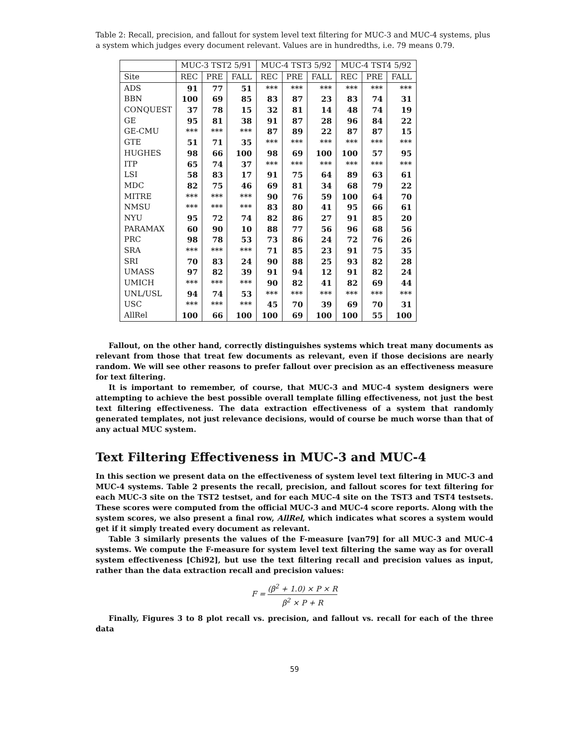Table 2: Recall, precision, and fallout for system level text filtering for MUC-3 and MUC-4 systems, plus a system which judges every document relevant. Values are in hundredths, i.e. 79 means 0.79.
| | MUC-3 TST2 5/91 | | | MUC-4 TST3 5/92 | | | MUC-4 TST4 5/92 | | |
| --- | --- | --- | --- | --- | --- | --- | --- | --- | --- |
| Site | REC | PRE | FALL | REC | PRE | FALL | REC | PRE | FALL |
| ADS | 91 | 77 | 51 | *** | *** | *** | *** | *** | *** |
| BBN | 100 | 69 | 85 | 83 | 87 | 23 | 83 | 74 | 31 |
| CONQUEST | 37 | 78 | 15 | 32 | 81 | 14 | 48 | 74 | 19 |
| GE | 95 | 81 | 38 | 91 | 87 | 28 | 96 | 84 | 22 |
| GE-CMU | *** | *** | *** | 87 | 89 | 22 | 87 | 87 | 15 |
| GTE | 51 | 71 | 35 | *** | *** | *** | *** | *** | *** |
| HUGHES | 98 | 66 | 100 | 98 | 69 | 100 | 100 | 57 | 95 |
| ITP | 65 | 74 | 37 | *** | *** | *** | *** | *** | *** |
| LSI | 58 | 83 | 17 | 91 | 75 | 64 | 89 | 63 | 61 |
| MDC | 82 | 75 | 46 | 69 | 81 | 34 | 68 | 79 | 22 |
| MITRE | *** | *** | *** | 90 | 76 | 59 | 100 | 64 | 70 |
| NMSU | *** | *** | *** | 83 | 80 | 41 | 95 | 66 | 61 |
| NYU | 95 | 72 | 74 | 82 | 86 | 27 | 91 | 85 | 20 |
| PARAMAX | 60 | 90 | 10 | 88 | 77 | 56 | 96 | 68 | 56 |
| PRC | 98 | 78 | 53 | 73 | 86 | 24 | 72 | 76 | 26 |
| SRA | *** | *** | *** | 71 | 85 | 23 | 91 | 75 | 35 |
| SRI | 70 | 83 | 24 | 90 | 88 | 25 | 93 | 82 | 28 |
| UMASS | 97 | 82 | 39 | 91 | 94 | 12 | 91 | 82 | 24 |
| UMICH | *** | *** | *** | 90 | 82 | 41 | 82 | 69 | 44 |
| UNL/USL | 94 | 74 | 53 | *** | *** | *** | *** | *** | *** |
| USC | *** | *** | *** | 45 | 70 | 39 | 69 | 70 | 31 |
| AllRel | 100 | 66 | 100 | 100 | 69 | 100 | 100 | 55 | 100 |
Fallout, on the other hand, correctly distinguishes systems which treat many documents as relevant from those that treat few documents as relevant, even if those decisions are nearly random. We will see other reasons to prefer fallout over precision as an effectiveness measure for text filtering.
It is important to remember, of course, that MUC-3 and MUC-4 system designers were attempting to achieve the best possible overall template filling effectiveness, not just the best text filtering effectiveness. The data extraction effectiveness of a system that randomly generated templates, not just relevance decisions, would of course be much worse than that of any actual MUC system.
Text Filtering Effectiveness in MUC-3 and MUC-4
In this section we present data on the effectiveness of system level text filtering in MUC-3 and MUC-4 systems. Table 2 presents the recall, precision, and fallout scores for text filtering for each MUC-3 site on the TST2 testset, and for each MUC-4 site on the TST3 and TST4 testsets. These scores were computed from the official MUC-3 and MUC-4 score reports. Along with the system scores, we also present a final row, AllRel, which indicates what scores a system would get if it simply treated every document as relevant.
Table 3 similarly presents the values of the F-measure [van79] for all MUC-3 and MUC-4 systems. We compute the F-measure for system level text filtering the same way as for overall system effectiveness [Chi92], but use the text filtering recall and precision values as input, rather than the data extraction recall and precision values:
F = (β<sup>2</sup> + 1.0) × P × R β<sup>2</sup> × P + R
Finally, Figures 3 to 8 plot recall vs. precision, and fallout vs. recall for each of the three data
59